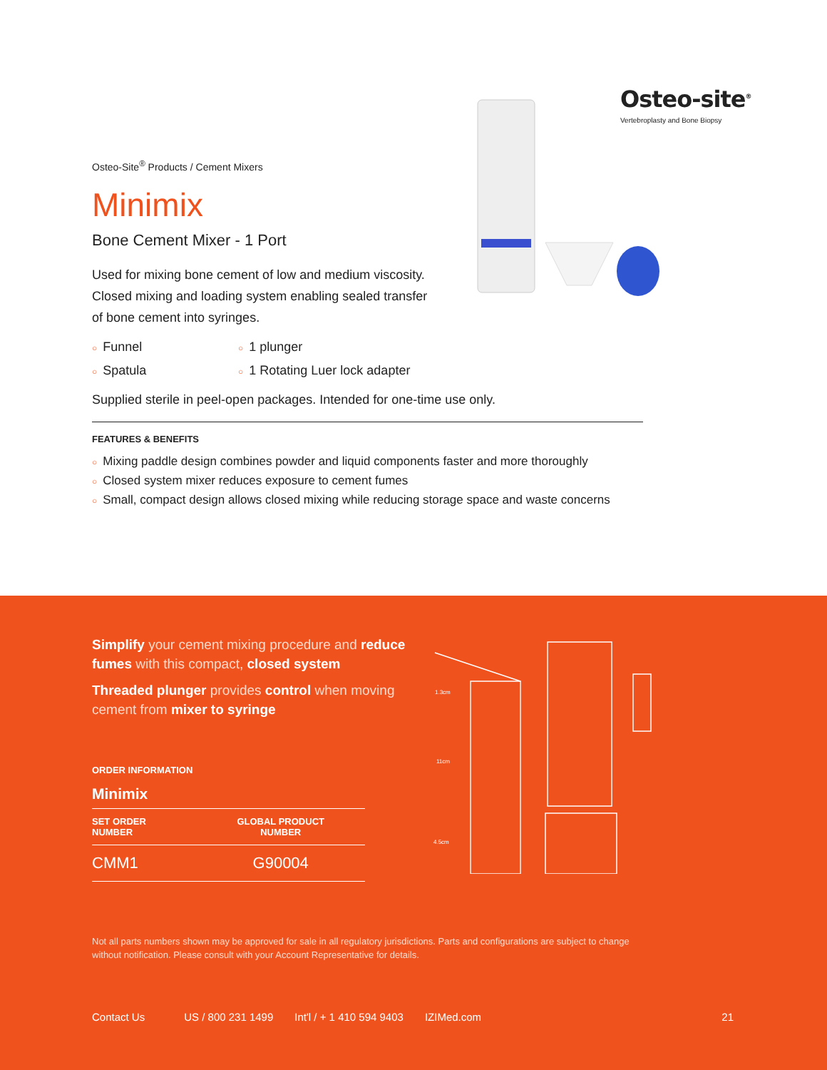Osteo-site<sup>®</sup>
Vertebroplasty and Bone Biopsy
Osteo-Site<sup>®</sup> Products / Cement Mixers
Minimix
Bone Cement Mixer - 1 Port
Used for mixing bone cement of low and medium viscosity. Closed mixing and loading system enabling sealed transfer of bone cement into syringes.
○ Funnel
○ 1 plunger
○ Spatula
○ 1 Rotating Luer lock adapter
Supplied sterile in peel-open packages. Intended for one-time use only.
FEATURES & BENEFITS
○ Mixing paddle design combines powder and liquid components faster and more thoroughly
○ Closed system mixer reduces exposure to cement fumes
○ Small, compact design allows closed mixing while reducing storage space and waste concerns
Simplify your cement mixing procedure and reduce fumes with this compact, closed system
Threaded plunger provides control when moving cement from mixer to syringe
ORDER INFORMATION
Minimix
| SET ORDER NUMBER | GLOBAL PRODUCT NUMBER |
| --- | --- |
| CMM1 | G90004 |
1.3cm
11cm
4.5cm
Not all parts numbers shown may be approved for sale in all regulatory jurisdictions. Parts and configurations are subject to change without notification. Please consult with your Account Representative for details.
Contact Us US / 800 231 1499 Int'l / + 1 410 594 9403 IZIMed.com 21